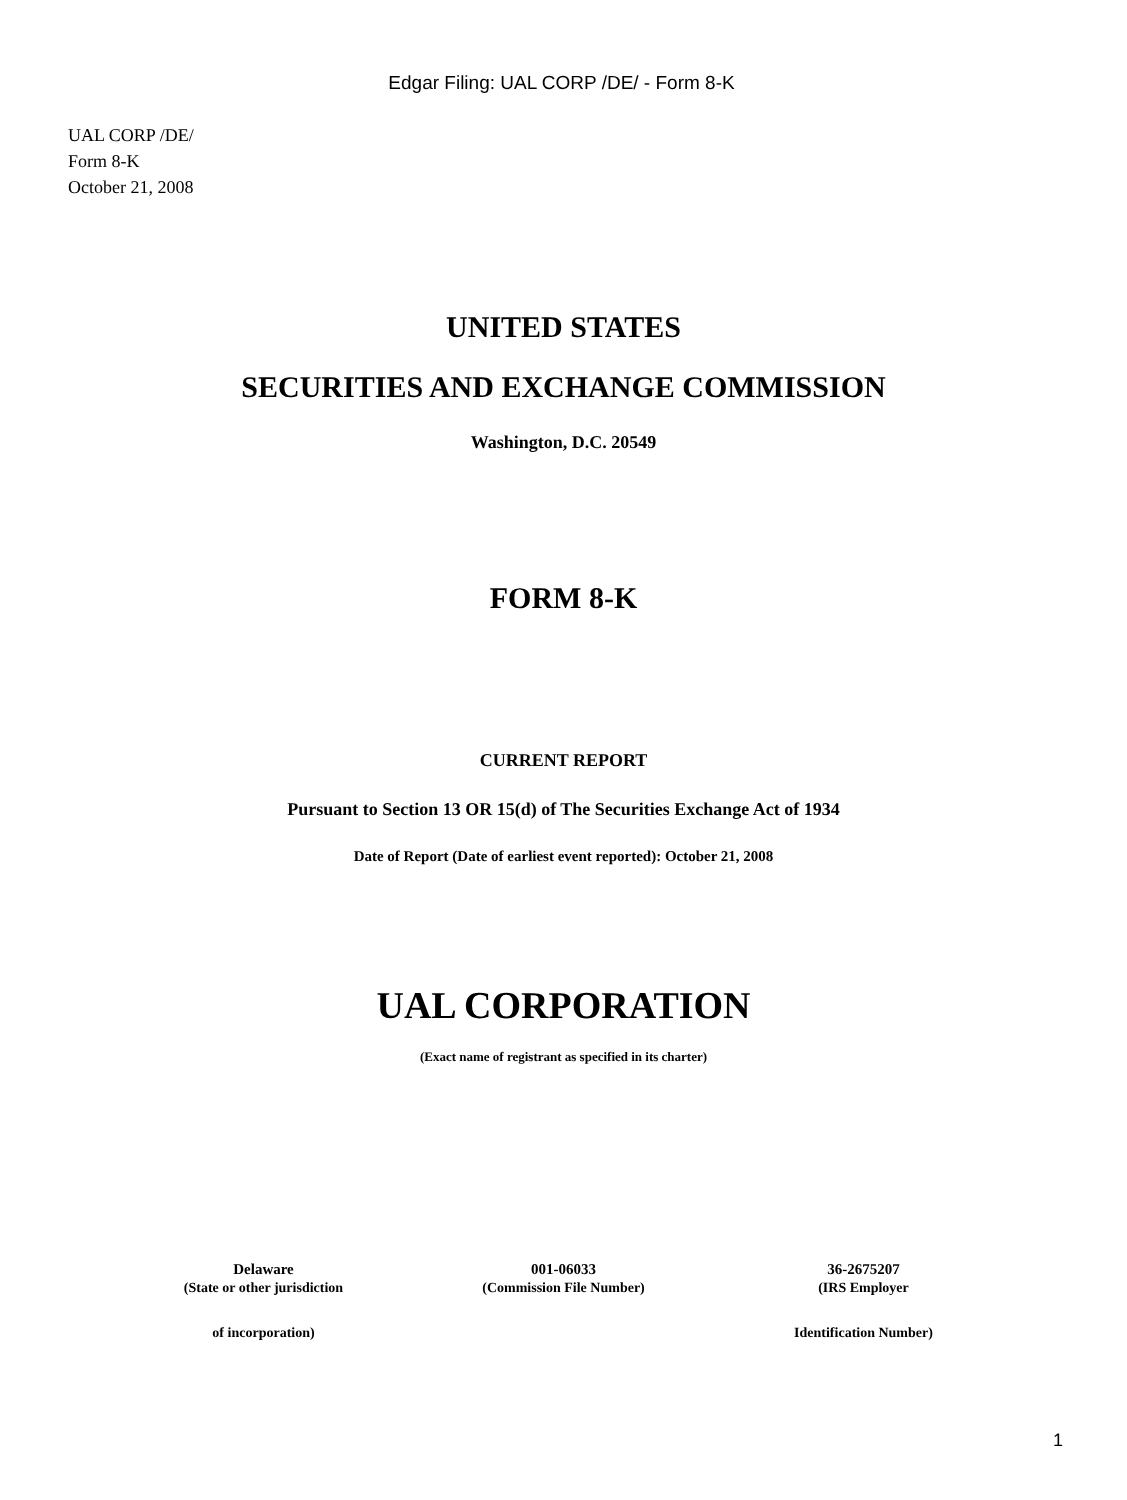Edgar Filing: UAL CORP /DE/ - Form 8-K
UAL CORP /DE/
Form 8-K
October 21, 2008
UNITED STATES
SECURITIES AND EXCHANGE COMMISSION
Washington, D.C. 20549
FORM 8-K
CURRENT REPORT
Pursuant to Section 13 OR 15(d) of The Securities Exchange Act of 1934
Date of Report (Date of earliest event reported): October 21, 2008
UAL CORPORATION
(Exact name of registrant as specified in its charter)
| Delaware | 001-06033 | 36-2675207 |
| (State or other jurisdiction | (Commission File Number) | (IRS Employer |
| of incorporation) | | Identification Number) |
1